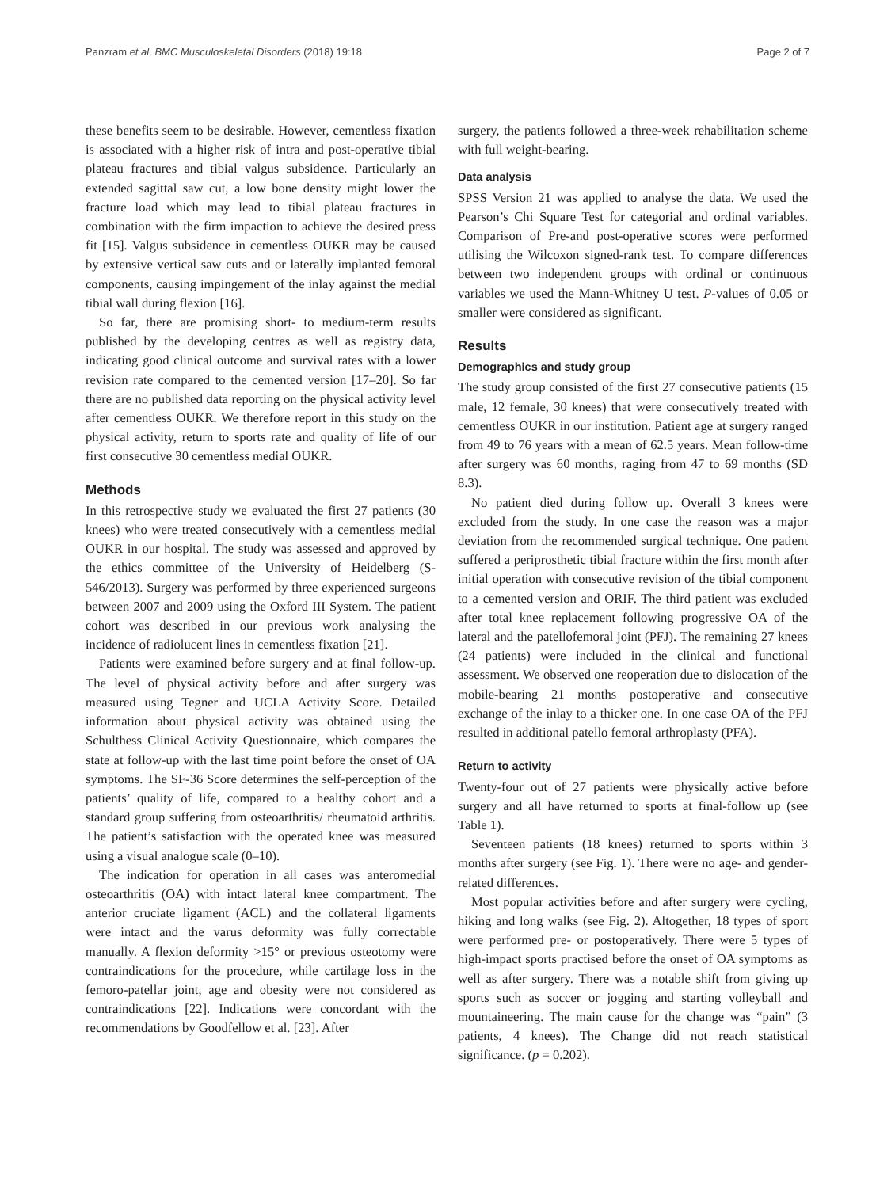Panzram et al. BMC Musculoskeletal Disorders (2018) 19:18 Page 2 of 7
these benefits seem to be desirable. However, cementless fixation is associated with a higher risk of intra and post-operative tibial plateau fractures and tibial valgus subsidence. Particularly an extended sagittal saw cut, a low bone density might lower the fracture load which may lead to tibial plateau fractures in combination with the firm impaction to achieve the desired press fit [15]. Valgus subsidence in cementless OUKR may be caused by extensive vertical saw cuts and or laterally implanted femoral components, causing impingement of the inlay against the medial tibial wall during flexion [16].
So far, there are promising short- to medium-term results published by the developing centres as well as registry data, indicating good clinical outcome and survival rates with a lower revision rate compared to the cemented version [17–20]. So far there are no published data reporting on the physical activity level after cementless OUKR. We therefore report in this study on the physical activity, return to sports rate and quality of life of our first consecutive 30 cementless medial OUKR.
Methods
In this retrospective study we evaluated the first 27 patients (30 knees) who were treated consecutively with a cementless medial OUKR in our hospital. The study was assessed and approved by the ethics committee of the University of Heidelberg (S-546/2013). Surgery was performed by three experienced surgeons between 2007 and 2009 using the Oxford III System. The patient cohort was described in our previous work analysing the incidence of radiolucent lines in cementless fixation [21].
Patients were examined before surgery and at final follow-up. The level of physical activity before and after surgery was measured using Tegner and UCLA Activity Score. Detailed information about physical activity was obtained using the Schulthess Clinical Activity Questionnaire, which compares the state at follow-up with the last time point before the onset of OA symptoms. The SF-36 Score determines the self-perception of the patients’ quality of life, compared to a healthy cohort and a standard group suffering from osteoarthritis/ rheumatoid arthritis. The patient’s satisfaction with the operated knee was measured using a visual analogue scale (0–10).
The indication for operation in all cases was anteromedial osteoarthritis (OA) with intact lateral knee compartment. The anterior cruciate ligament (ACL) and the collateral ligaments were intact and the varus deformity was fully correctable manually. A flexion deformity >15° or previous osteotomy were contraindications for the procedure, while cartilage loss in the femoro-patellar joint, age and obesity were not considered as contraindications [22]. Indications were concordant with the recommendations by Goodfellow et al. [23]. After
surgery, the patients followed a three-week rehabilitation scheme with full weight-bearing.
Data analysis
SPSS Version 21 was applied to analyse the data. We used the Pearson’s Chi Square Test for categorial and ordinal variables. Comparison of Pre-and post-operative scores were performed utilising the Wilcoxon signed-rank test. To compare differences between two independent groups with ordinal or continuous variables we used the Mann-Whitney U test. P-values of 0.05 or smaller were considered as significant.
Results
Demographics and study group
The study group consisted of the first 27 consecutive patients (15 male, 12 female, 30 knees) that were consecutively treated with cementless OUKR in our institution. Patient age at surgery ranged from 49 to 76 years with a mean of 62.5 years. Mean follow-time after surgery was 60 months, raging from 47 to 69 months (SD 8.3).
No patient died during follow up. Overall 3 knees were excluded from the study. In one case the reason was a major deviation from the recommended surgical technique. One patient suffered a periprosthetic tibial fracture within the first month after initial operation with consecutive revision of the tibial component to a cemented version and ORIF. The third patient was excluded after total knee replacement following progressive OA of the lateral and the patellofemoral joint (PFJ). The remaining 27 knees (24 patients) were included in the clinical and functional assessment. We observed one reoperation due to dislocation of the mobile-bearing 21 months postoperative and consecutive exchange of the inlay to a thicker one. In one case OA of the PFJ resulted in additional patello femoral arthroplasty (PFA).
Return to activity
Twenty-four out of 27 patients were physically active before surgery and all have returned to sports at final-follow up (see Table 1).
Seventeen patients (18 knees) returned to sports within 3 months after surgery (see Fig. 1). There were no age- and gender-related differences.
Most popular activities before and after surgery were cycling, hiking and long walks (see Fig. 2). Altogether, 18 types of sport were performed pre- or postoperatively. There were 5 types of high-impact sports practised before the onset of OA symptoms as well as after surgery. There was a notable shift from giving up sports such as soccer or jogging and starting volleyball and mountaineering. The main cause for the change was “pain” (3 patients, 4 knees). The Change did not reach statistical significance. (p = 0.202).